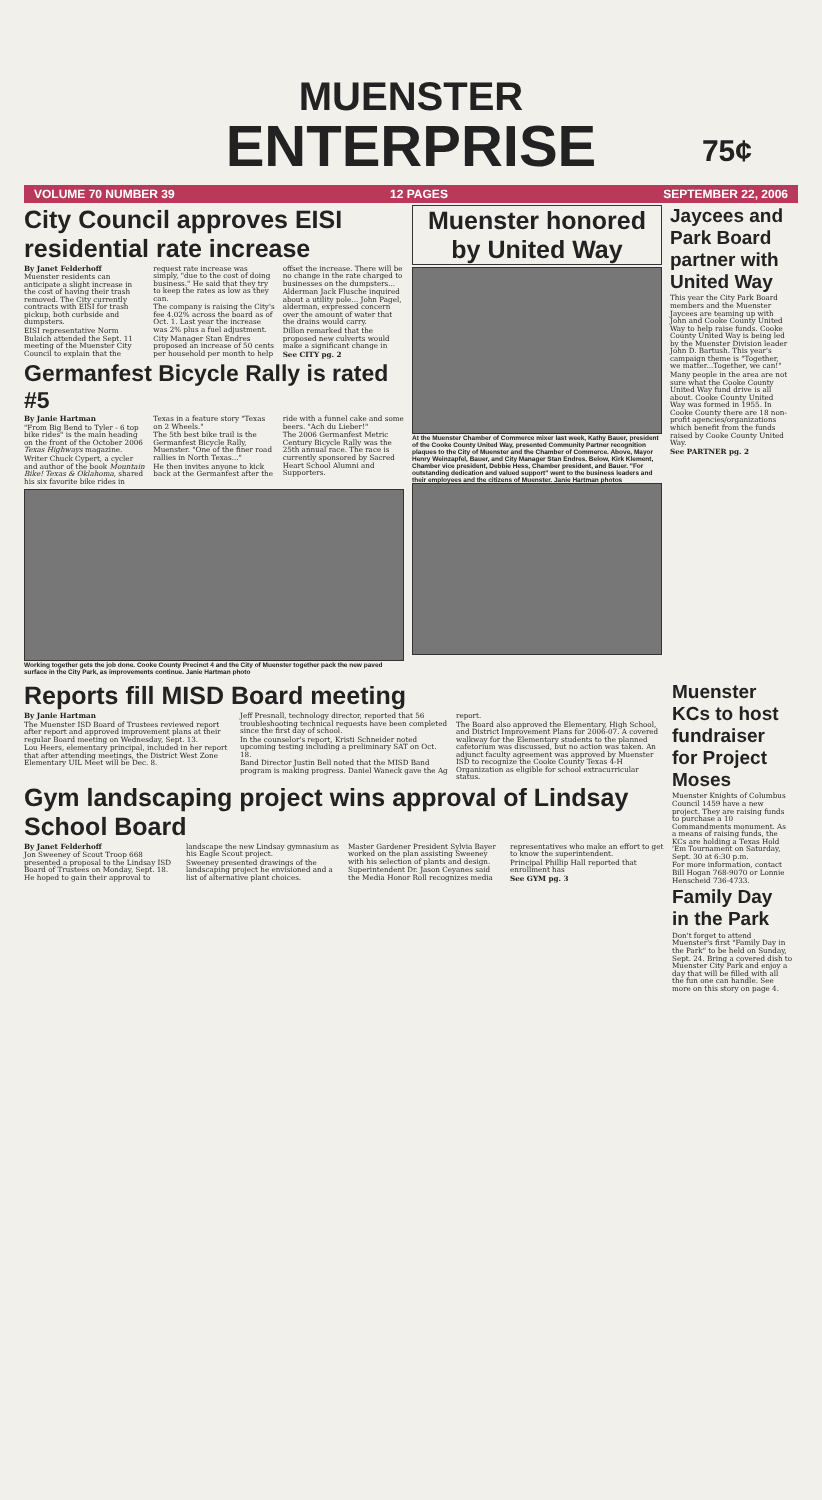MUENSTER
ENTERPRISE
75¢
VOLUME 70 NUMBER 39 12 PAGES SEPTEMBER 22, 2006
City Council approves EISI residential rate increase
By Janet Felderhoff
Muenster residents can anticipate a slight increase in the cost of having their trash removed. The City currently contracts with EISI for trash pickup, both curbside and dumpsters.
EISI representative Norm Bulaich attended the Sept. 11 meeting of the Muenster City Council to explain that the request rate increase was simply, "due to the cost of doing business." He said that they try to keep the rates as low as they can.
The company is raising the City's fee 4.02% across the board as of Oct. 1. Last year the increase was 2% plus a fuel adjustment.
City Manager Stan Endres proposed an increase of 50 cents per household per month to help offset the increase. There will be no change in the rate charged to businesses on the dumpsters...
Alderman Jack Flusche inquired about a utility pole... John Pagel, alderman, expressed concern over the amount of water that the drains would carry.
Dillon remarked that the proposed new culverts would make a significant change in
See CITY pg. 2
Germanfest Bicycle Rally is rated #5
By Janie Hartman
"From Big Bend to Tyler - 6 top bike rides" is the main heading on the front of the October 2006 Texas Highways magazine.
Writer Chuck Cypert, a cycler and author of the book Mountain Bike! Texas & Oklahoma, shared his six favorite bike rides in Texas in a feature story "Texas on 2 Wheels."
The 5th best bike trail is the Germanfest Bicycle Rally, Muenster. "One of the finer road rallies in North Texas..."
He then invites anyone to kick back at the Germanfest after the ride with a funnel cake and some beers. "Ach du Lieber!"
The 2006 Germanfest Metric Century Bicycle Rally was the 25th annual race. The race is currently sponsored by Sacred Heart School Alumni and Supporters.
Working together gets the job done. Cooke County Precinct 4 and the City of Muenster together pack the new paved surface in the City Park, as improvements continue. Janie Hartman photo
Muenster honored by United Way
At the Muenster Chamber of Commerce mixer last week, Kathy Bauer, president of the Cooke County United Way, presented Community Partner recognition plaques to the City of Muenster and the Chamber of Commerce. Above, Mayor Henry Weinzapfel, Bauer, and City Manager Stan Endres. Below, Kirk Klement, Chamber vice president, Debbie Hess, Chamber president, and Bauer. "For outstanding dedication and valued support" went to the business leaders and their employees and the citizens of Muenster. Janie Hartman photos
Jaycees and Park Board partner with United Way
This year the City Park Board members and the Muenster Jaycees are teaming up with John and Cooke County United Way to help raise funds. Cooke County United Way is being led by the Muenster Division leader John D. Bartush. This year's campaign theme is "Together, we matter...Together, we can!"
Many people in the area are not sure what the Cooke County United Way fund drive is all about. Cooke County United Way was formed in 1955. In Cooke County there are 18 non-profit agencies/organizations which benefit from the funds raised by Cooke County United Way.
See PARTNER pg. 2
Reports fill MISD Board meeting
By Janie Hartman
The Muenster ISD Board of Trustees reviewed report after report and approved improvement plans at their regular Board meeting on Wednesday, Sept. 13.
Lou Heers, elementary principal, included in her report that after attending meetings, the District West Zone Elementary UIL Meet will be Dec. 8.
Jeff Presnall, technology director, reported that 56 troubleshooting technical requests have been completed since the first day of school.
In the counselor's report, Kristi Schneider noted upcoming testing including a preliminary SAT on Oct. 18.
Band Director Justin Bell noted that the MISD Band program is making progress. Daniel Waneck gave the Ag report.
The Board also approved the Elementary, High School, and District Improvement Plans for 2006-07. A covered walkway for the Elementary students to the planned cafetorium was discussed, but no action was taken. An adjunct faculty agreement was approved by Muenster ISD to recognize the Cooke County Texas 4-H Organization as eligible for school extracurricular status.
Gym landscaping project wins approval of Lindsay School Board
By Janet Felderhoff
Jon Sweeney of Scout Troop 668 presented a proposal to the Lindsay ISD Board of Trustees on Monday, Sept. 18. He hoped to gain their approval to landscape the new Lindsay gymnasium as his Eagle Scout project.
Sweeney presented drawings of the landscaping project he envisioned and a list of alternative plant choices.
Master Gardener President Sylvia Bayer worked on the plan assisting Sweeney with his selection of plants and design.
Superintendent Dr. Jason Ceyanes said the Media Honor Roll recognizes media representatives who make an effort to get to know the superintendent.
Principal Phillip Hall reported that enrollment has
See GYM pg. 3
Muenster KCs to host fundraiser for Project Moses
Muenster Knights of Columbus Council 1459 have a new project. They are raising funds to purchase a 10 Commandments monument. As a means of raising funds, the KCs are holding a Texas Hold 'Em Tournament on Saturday, Sept. 30 at 6:30 p.m.
For more information, contact Bill Hogan 768-9070 or Lonnie Henscheid 736-4733.
Family Day in the Park
Don't forget to attend Muenster's first "Family Day in the Park" to be held on Sunday, Sept. 24. Bring a covered dish to Muenster City Park and enjoy a day that will be filled with all the fun one can handle. See more on this story on page 4.